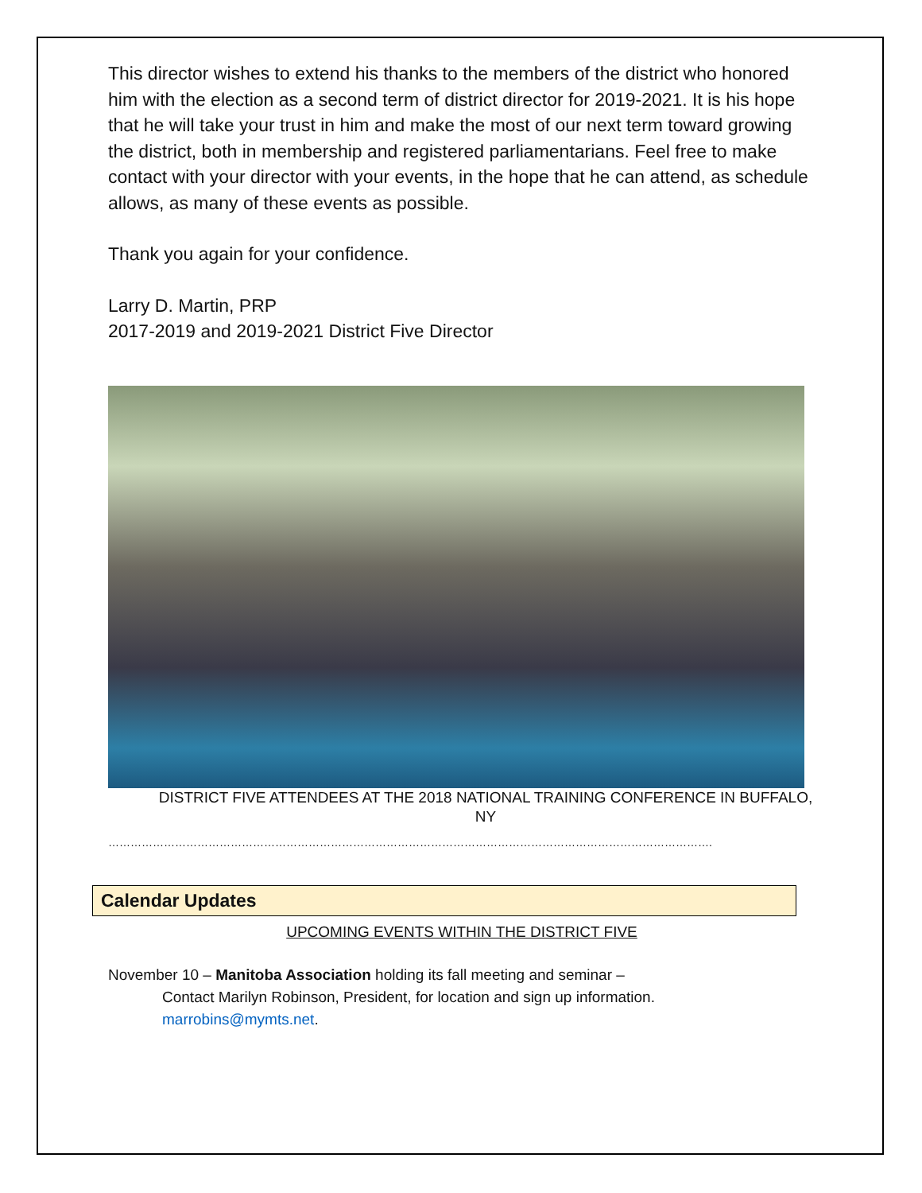This director wishes to extend his thanks to the members of the district who honored him with the election as a second term of district director for 2019-2021. It is his hope that he will take your trust in him and make the most of our next term toward growing the district, both in membership and registered parliamentarians. Feel free to make contact with your director with your events, in the hope that he can attend, as schedule allows, as many of these events as possible.
Thank you again for your confidence.
Larry D. Martin, PRP
2017-2019 and 2019-2021 District Five Director
DISTRICT FIVE ATTENDEES AT THE 2018 NATIONAL TRAINING CONFERENCE IN BUFFALO, NY
……………………………………………………………………………………………………………………………………………….
Calendar Updates
UPCOMING EVENTS WITHIN THE DISTRICT FIVE
November 10 – Manitoba Association holding its fall meeting and seminar –
Contact Marilyn Robinson, President, for location and sign up information.
marrobins@mymts.net.